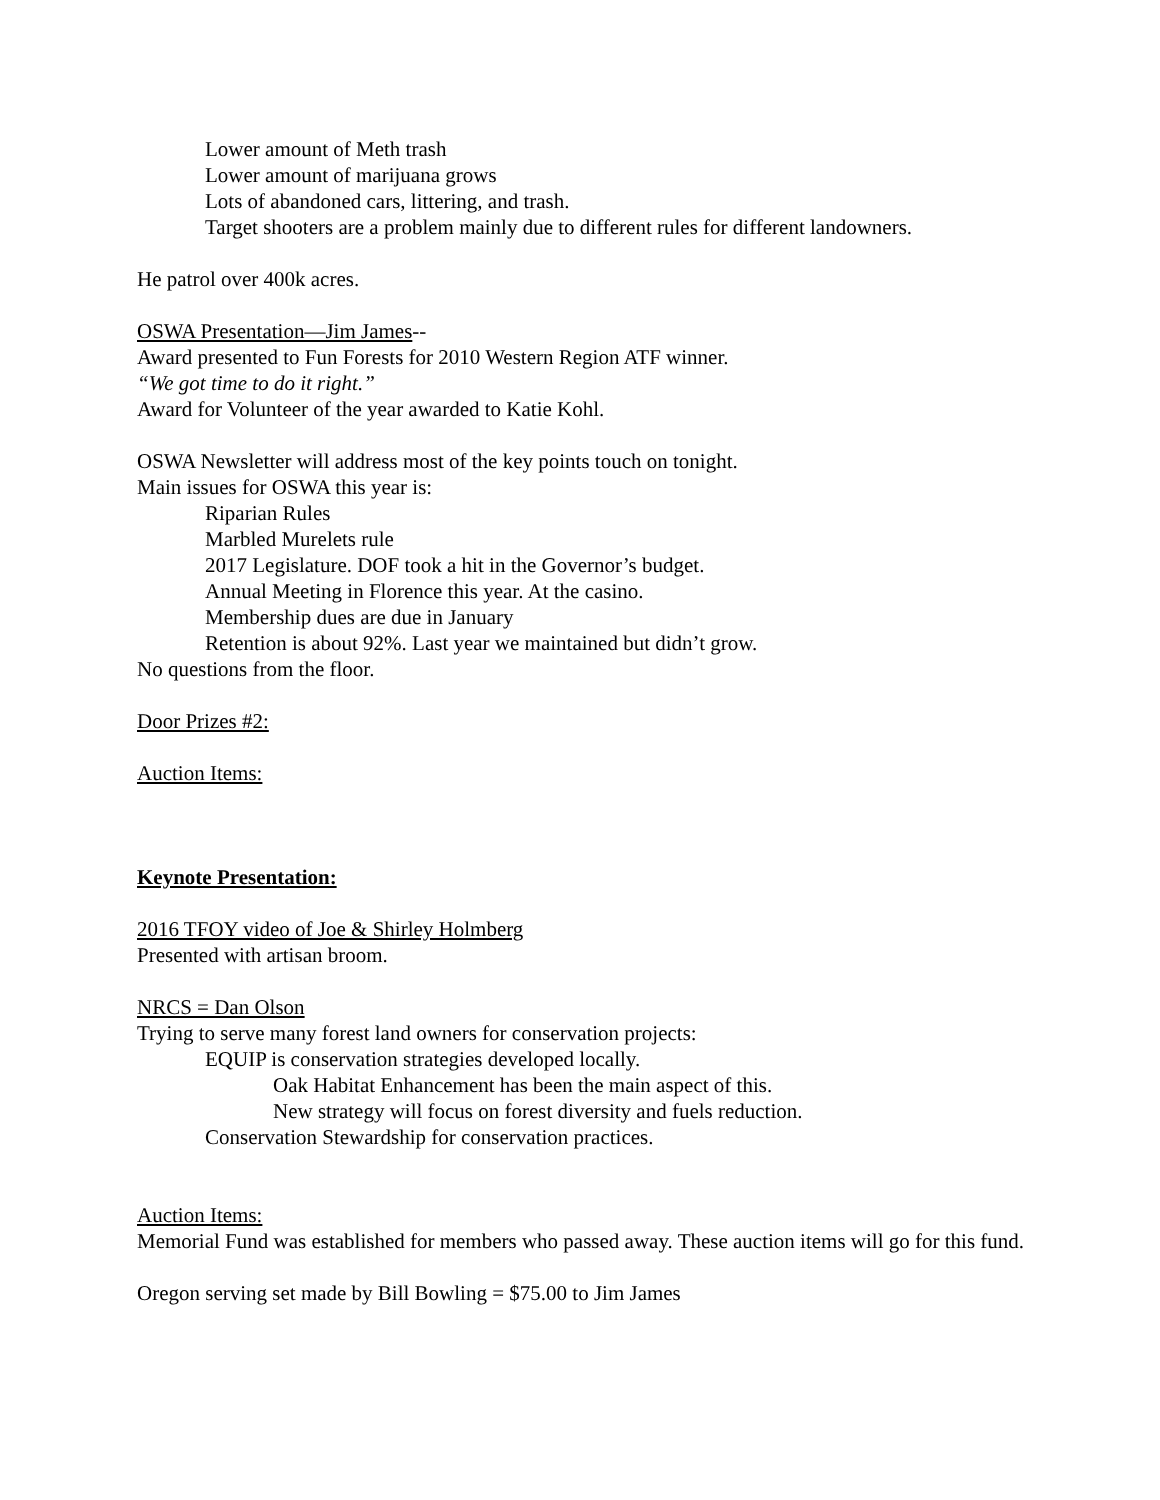Lower amount of Meth trash
Lower amount of marijuana grows
Lots of abandoned cars, littering, and trash.
Target shooters are a problem mainly due to different rules for different landowners.
He patrol over 400k acres.
OSWA Presentation—Jim James--
Award presented to Fun Forests for 2010 Western Region ATF winner.
“We got time to do it right.”
Award for Volunteer of the year awarded to Katie Kohl.
OSWA Newsletter will address most of the key points touch on tonight.
Main issues for OSWA this year is:
Riparian Rules
Marbled Murelets rule
2017 Legislature. DOF took a hit in the Governor’s budget.
Annual Meeting in Florence this year. At the casino.
Membership dues are due in January
Retention is about 92%. Last year we maintained but didn’t grow.
No questions from the floor.
Door Prizes #2:
Auction Items:
Keynote Presentation:
2016 TFOY video of Joe & Shirley Holmberg
Presented with artisan broom.
NRCS = Dan Olson
Trying to serve many forest land owners for conservation projects:
EQUIP is conservation strategies developed locally.
Oak Habitat Enhancement has been the main aspect of this.
New strategy will focus on forest diversity and fuels reduction.
Conservation Stewardship for conservation practices.
Auction Items:
Memorial Fund was established for members who passed away. These auction items will go for this fund.
Oregon serving set made by Bill Bowling = $75.00 to Jim James